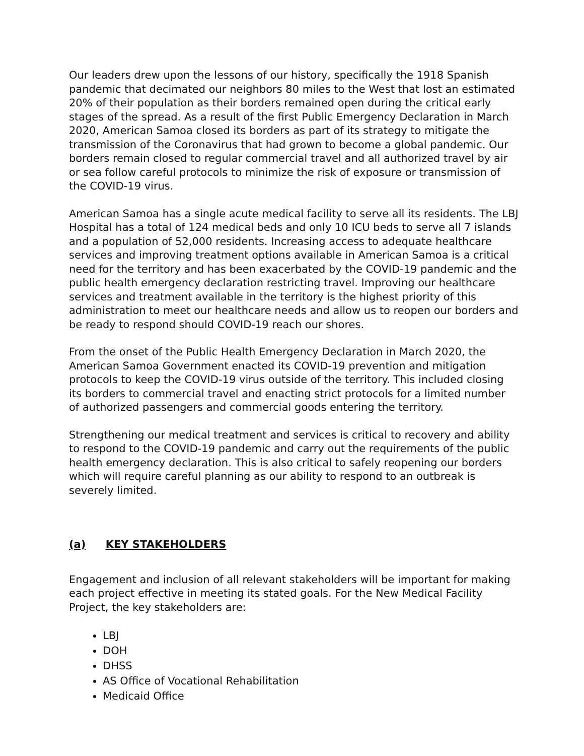Our leaders drew upon the lessons of our history, specifically the 1918 Spanish pandemic that decimated our neighbors 80 miles to the West that lost an estimated 20% of their population as their borders remained open during the critical early stages of the spread. As a result of the first Public Emergency Declaration in March 2020, American Samoa closed its borders as part of its strategy to mitigate the transmission of the Coronavirus that had grown to become a global pandemic. Our borders remain closed to regular commercial travel and all authorized travel by air or sea follow careful protocols to minimize the risk of exposure or transmission of the COVID-19 virus.
American Samoa has a single acute medical facility to serve all its residents. The LBJ Hospital has a total of 124 medical beds and only 10 ICU beds to serve all 7 islands and a population of 52,000 residents. Increasing access to adequate healthcare services and improving treatment options available in American Samoa is a critical need for the territory and has been exacerbated by the COVID-19 pandemic and the public health emergency declaration restricting travel. Improving our healthcare services and treatment available in the territory is the highest priority of this administration to meet our healthcare needs and allow us to reopen our borders and be ready to respond should COVID-19 reach our shores.
From the onset of the Public Health Emergency Declaration in March 2020, the American Samoa Government enacted its COVID-19 prevention and mitigation protocols to keep the COVID-19 virus outside of the territory. This included closing its borders to commercial travel and enacting strict protocols for a limited number of authorized passengers and commercial goods entering the territory.
Strengthening our medical treatment and services is critical to recovery and ability to respond to the COVID-19 pandemic and carry out the requirements of the public health emergency declaration. This is also critical to safely reopening our borders which will require careful planning as our ability to respond to an outbreak is severely limited.
(a) KEY STAKEHOLDERS
Engagement and inclusion of all relevant stakeholders will be important for making each project effective in meeting its stated goals. For the New Medical Facility Project, the key stakeholders are:
LBJ
DOH
DHSS
AS Office of Vocational Rehabilitation
Medicaid Office